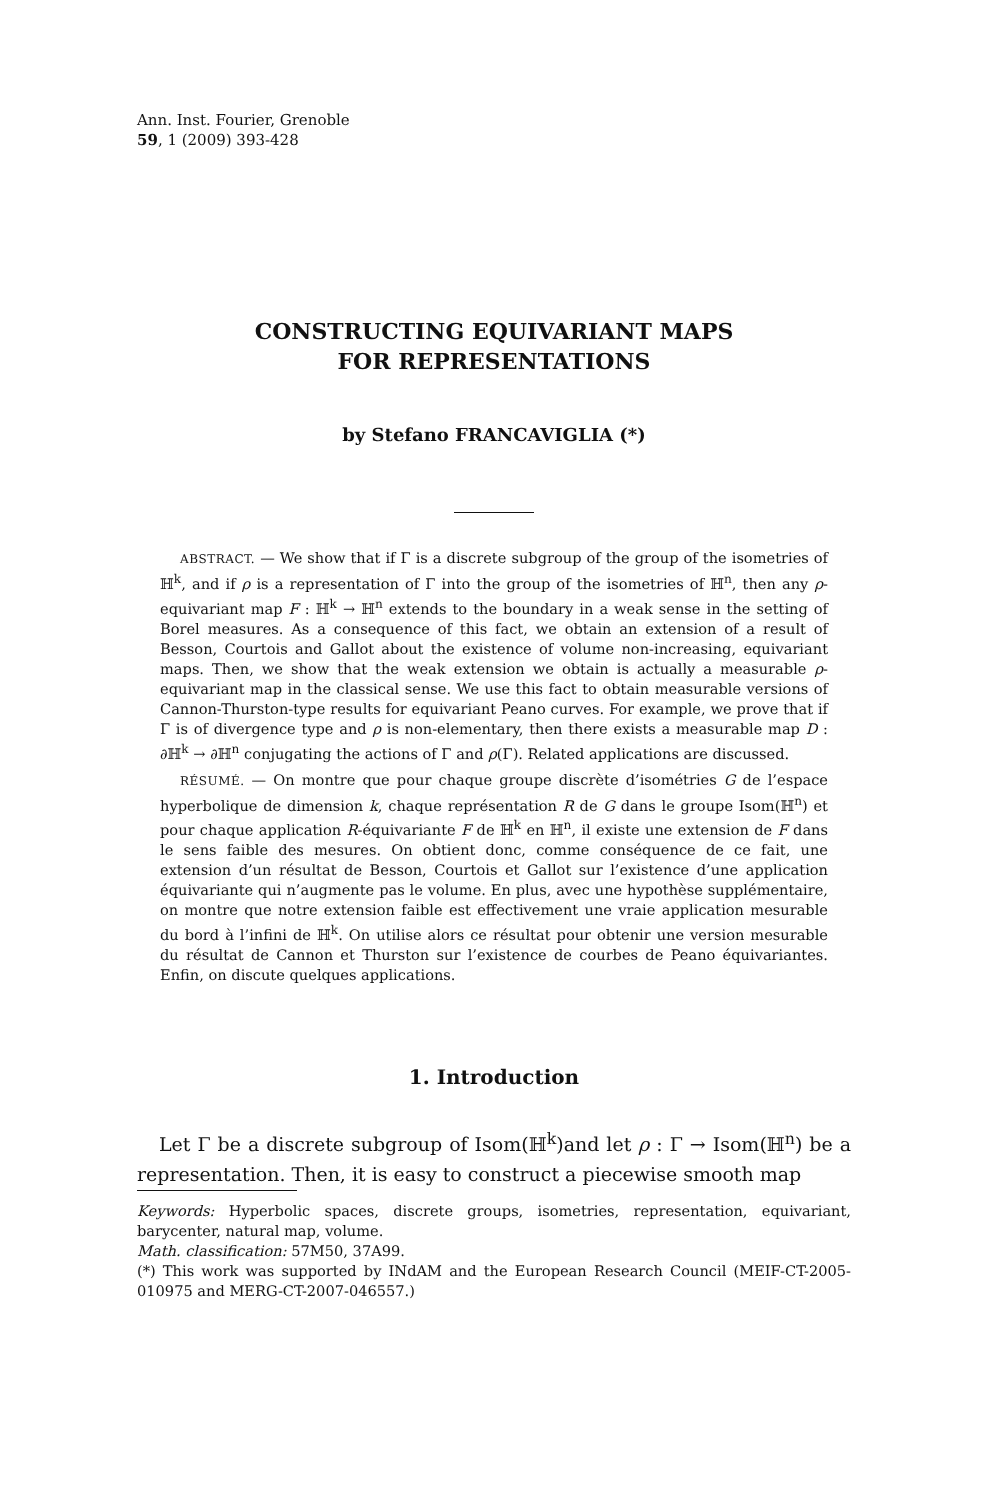Ann. Inst. Fourier, Grenoble
59, 1 (2009) 393-428
CONSTRUCTING EQUIVARIANT MAPS
FOR REPRESENTATIONS
by Stefano FRANCAVIGLIA (*)
ABSTRACT. — We show that if Γ is a discrete subgroup of the group of the isometries of ℍ<sup>k</sup>, and if ρ is a representation of Γ into the group of the isometries of ℍ<sup>n</sup>, then any ρ-equivariant map F : ℍ<sup>k</sup> → ℍ<sup>n</sup> extends to the boundary in a weak sense in the setting of Borel measures. As a consequence of this fact, we obtain an extension of a result of Besson, Courtois and Gallot about the existence of volume non-increasing, equivariant maps. Then, we show that the weak extension we obtain is actually a measurable ρ-equivariant map in the classical sense. We use this fact to obtain measurable versions of Cannon-Thurston-type results for equivariant Peano curves. For example, we prove that if Γ is of divergence type and ρ is non-elementary, then there exists a measurable map D : ∂ℍ<sup>k</sup> → ∂ℍ<sup>n</sup> conjugating the actions of Γ and ρ(Γ). Related applications are discussed.
RÉSUMÉ. — On montre que pour chaque groupe discrète d’isométries G de l’espace hyperbolique de dimension k, chaque représentation R de G dans le groupe Isom(ℍ<sup>n</sup>) et pour chaque application R-équivariante F de ℍ<sup>k</sup> en ℍ<sup>n</sup>, il existe une extension de F dans le sens faible des mesures. On obtient donc, comme conséquence de ce fait, une extension d’un résultat de Besson, Courtois et Gallot sur l’existence d’une application équivariante qui n’augmente pas le volume. En plus, avec une hypothèse supplémentaire, on montre que notre extension faible est effectivement une vraie application mesurable du bord à l’infini de ℍ<sup>k</sup>. On utilise alors ce résultat pour obtenir une version mesurable du résultat de Cannon et Thurston sur l’existence de courbes de Peano équivariantes. Enfin, on discute quelques applications.
1. Introduction
Let Γ be a discrete subgroup of Isom(ℍ<sup>k</sup>)and let ρ : Γ → Isom(ℍ<sup>n</sup>) be a representation. Then, it is easy to construct a piecewise smooth map
Keywords: Hyperbolic spaces, discrete groups, isometries, representation, equivariant, barycenter, natural map, volume.
Math. classification: 57M50, 37A99.
(*) This work was supported by INdAM and the European Research Council (MEIF-CT-2005-010975 and MERG-CT-2007-046557.)